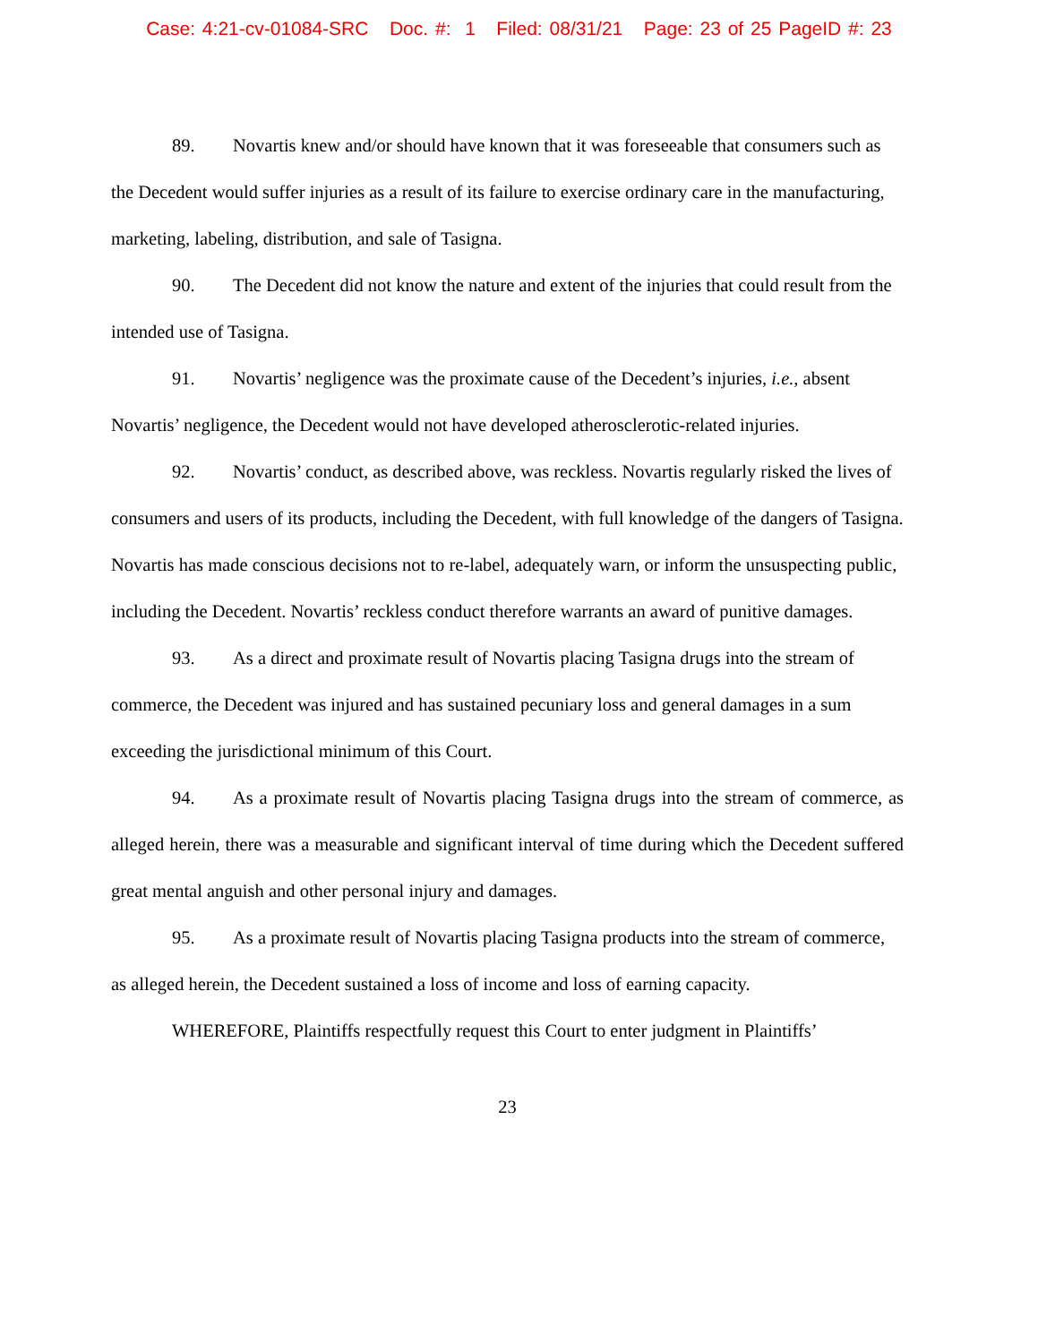Case: 4:21-cv-01084-SRC Doc. #: 1 Filed: 08/31/21 Page: 23 of 25 PageID #: 23
89. Novartis knew and/or should have known that it was foreseeable that consumers such as the Decedent would suffer injuries as a result of its failure to exercise ordinary care in the manufacturing, marketing, labeling, distribution, and sale of Tasigna.
90. The Decedent did not know the nature and extent of the injuries that could result from the intended use of Tasigna.
91. Novartis’ negligence was the proximate cause of the Decedent’s injuries, i.e., absent Novartis’ negligence, the Decedent would not have developed atherosclerotic-related injuries.
92. Novartis’ conduct, as described above, was reckless. Novartis regularly risked the lives of consumers and users of its products, including the Decedent, with full knowledge of the dangers of Tasigna. Novartis has made conscious decisions not to re-label, adequately warn, or inform the unsuspecting public, including the Decedent. Novartis’ reckless conduct therefore warrants an award of punitive damages.
93. As a direct and proximate result of Novartis placing Tasigna drugs into the stream of commerce, the Decedent was injured and has sustained pecuniary loss and general damages in a sum exceeding the jurisdictional minimum of this Court.
94. As a proximate result of Novartis placing Tasigna drugs into the stream of commerce, as alleged herein, there was a measurable and significant interval of time during which the Decedent suffered great mental anguish and other personal injury and damages.
95. As a proximate result of Novartis placing Tasigna products into the stream of commerce, as alleged herein, the Decedent sustained a loss of income and loss of earning capacity.
WHEREFORE, Plaintiffs respectfully request this Court to enter judgment in Plaintiffs’
23